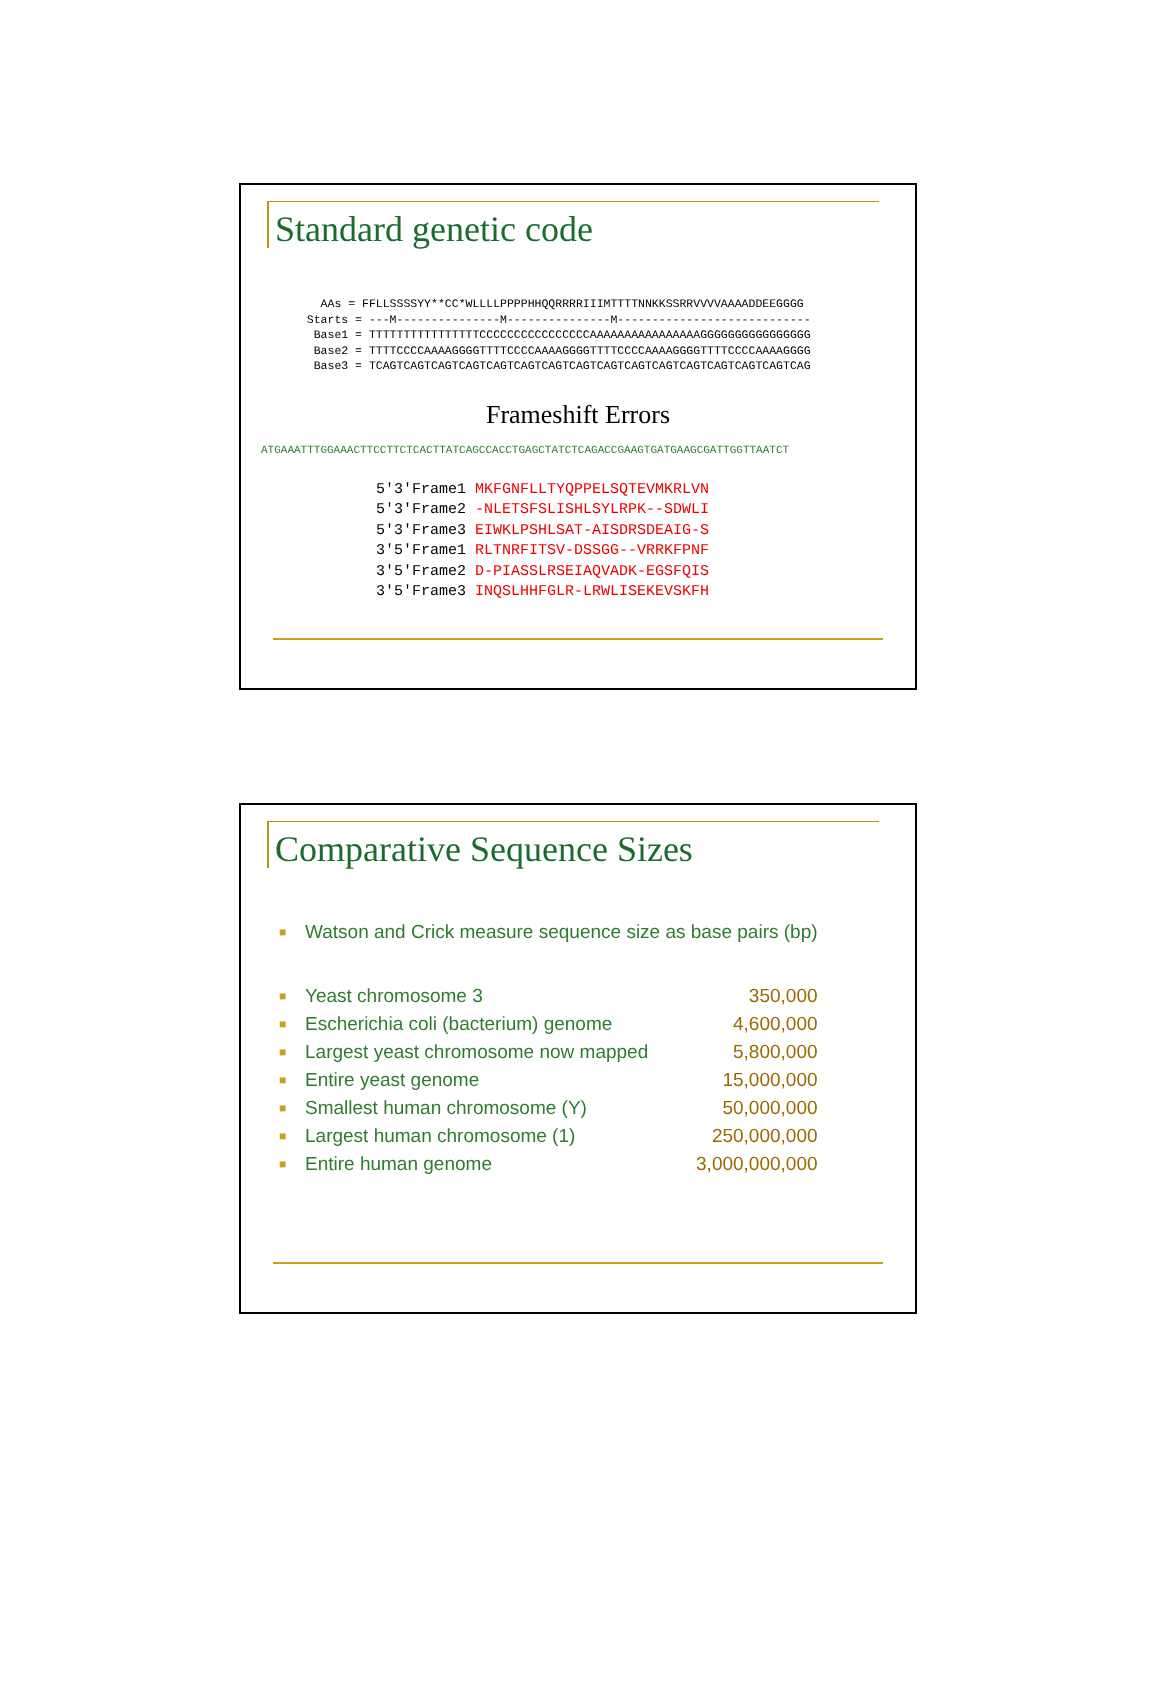Standard genetic code
    AAs = FFLLSSSSYY**CC*WLLLLPPPPHHQQRRRRIIIMTTTTNNKKSSRRVVVVAAAADDEEGGGG
  Starts = ---M---------------M---------------M----------------------------
   Base1 = TTTTTTTTTTTTTTTTCCCCCCCCCCCCCCCCAAAAAAAAAAAAAAAAGGGGGGGGGGGGGGGG
   Base2 = TTTTCCCCAAAAGGGGTTTTCCCCAAAAGGGGTTTTCCCCAAAAGGGGTTTTCCCCAAAAGGGG
   Base3 = TCAGTCAGTCAGTCAGTCAGTCAGTCAGTCAGTCAGTCAGTCAGTCAGTCAGTCAGTCAGTCAG
Frameshift Errors
ATGAAATTTGGAAACTTCCTTCTCACTTATCAGCCACCTGAGCTATCTCAGACCGAAGTGATGAAGCGATTGGTTAATCT
5'3'Frame1 MKFGNFLLTYQPPELSQTEVMKRLVN
5'3'Frame2 -NLETSFSLISHLSYLRPK--SDWLI
5'3'Frame3 EIWKLPSHLSAT-AISDRSDEAIG-S
3'5'Frame1 RLTNRFITSV-DSSGG--VRRKFPNF
3'5'Frame2 D-PIASSLRSEIAQVADK-EGSFQIS
3'5'Frame3 INQSLHHFGLR-LRWLISEKEVSKFH
Comparative Sequence Sizes
| ■ | Watson and Crick measure sequence size as base pairs (bp) | |
| ■ | Yeast chromosome 3 | 350,000 |
| ■ | Escherichia coli (bacterium) genome | 4,600,000 |
| ■ | Largest yeast chromosome now mapped | 5,800,000 |
| ■ | Entire yeast genome | 15,000,000 |
| ■ | Smallest human chromosome (Y) | 50,000,000 |
| ■ | Largest human chromosome (1) | 250,000,000 |
| ■ | Entire human genome | 3,000,000,000 |